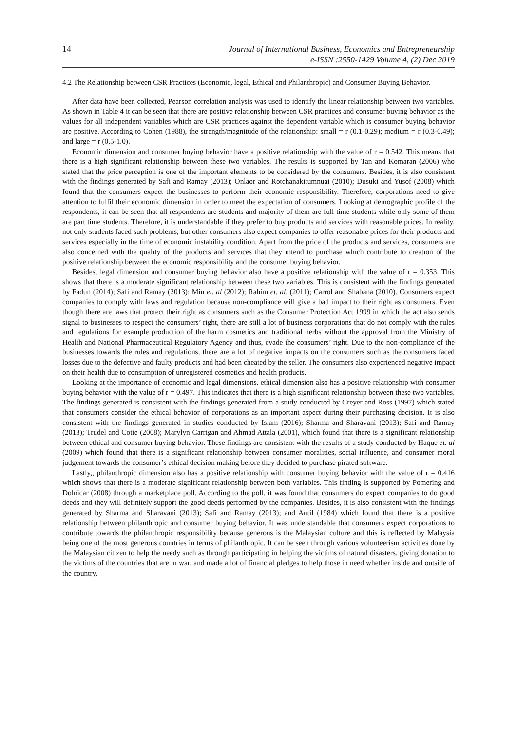14
Journal of International Business, Economics and Entrepreneurship
e-ISSN :2550-1429 Volume 4, (2) Dec 2019
4.2 The Relationship between CSR Practices (Economic, legal, Ethical and Philanthropic) and Consumer Buying Behavior.
After data have been collected, Pearson correlation analysis was used to identify the linear relationship between two variables. As shown in Table 4 it can be seen that there are positive relationship between CSR practices and consumer buying behavior as the values for all independent variables which are CSR practices against the dependent variable which is consumer buying behavior are positive. According to Cohen (1988), the strength/magnitude of the relationship: small = r (0.1-0.29); medium = r (0.3-0.49); and large = r (0.5-1.0).
Economic dimension and consumer buying behavior have a positive relationship with the value of r = 0.542. This means that there is a high significant relationship between these two variables. The results is supported by Tan and Komaran (2006) who stated that the price perception is one of the important elements to be considered by the consumers. Besides, it is also consistent with the findings generated by Safi and Ramay (2013); Onlaor and Rotchanakitumnuai (2010); Dusuki and Yusof (2008) which found that the consumers expect the businesses to perform their economic responsibility. Therefore, corporations need to give attention to fulfil their economic dimension in order to meet the expectation of consumers. Looking at demographic profile of the respondents, it can be seen that all respondents are students and majority of them are full time students while only some of them are part time students. Therefore, it is understandable if they prefer to buy products and services with reasonable prices. In reality, not only students faced such problems, but other consumers also expect companies to offer reasonable prices for their products and services especially in the time of economic instability condition. Apart from the price of the products and services, consumers are also concerned with the quality of the products and services that they intend to purchase which contribute to creation of the positive relationship between the economic responsibility and the consumer buying behavior.
Besides, legal dimension and consumer buying behavior also have a positive relationship with the value of r = 0.353. This shows that there is a moderate significant relationship between these two variables. This is consistent with the findings generated by Fadun (2014); Safi and Ramay (2013); Min et. al (2012); Rahim et. al. (2011); Carrol and Shabana (2010). Consumers expect companies to comply with laws and regulation because non-compliance will give a bad impact to their right as consumers. Even though there are laws that protect their right as consumers such as the Consumer Protection Act 1999 in which the act also sends signal to businesses to respect the consumers’ right, there are still a lot of business corporations that do not comply with the rules and regulations for example production of the harm cosmetics and traditional herbs without the approval from the Ministry of Health and National Pharmaceutical Regulatory Agency and thus, evade the consumers’ right. Due to the non-compliance of the businesses towards the rules and regulations, there are a lot of negative impacts on the consumers such as the consumers faced losses due to the defective and faulty products and had been cheated by the seller. The consumers also experienced negative impact on their health due to consumption of unregistered cosmetics and health products.
Looking at the importance of economic and legal dimensions, ethical dimension also has a positive relationship with consumer buying behavior with the value of r = 0.497. This indicates that there is a high significant relationship between these two variables. The findings generated is consistent with the findings generated from a study conducted by Creyer and Ross (1997) which stated that consumers consider the ethical behavior of corporations as an important aspect during their purchasing decision. It is also consistent with the findings generated in studies conducted by Islam (2016); Sharma and Sharavani (2013); Safi and Ramay (2013); Trudel and Cotte (2008); Marylyn Carrigan and Ahmad Attala (2001), which found that there is a significant relationship between ethical and consumer buying behavior. These findings are consistent with the results of a study conducted by Haque et. al (2009) which found that there is a significant relationship between consumer moralities, social influence, and consumer moral judgement towards the consumer’s ethical decision making before they decided to purchase pirated software.
Lastly,, philanthropic dimension also has a positive relationship with consumer buying behavior with the value of r = 0.416 which shows that there is a moderate significant relationship between both variables. This finding is supported by Pomering and Dolnicar (2008) through a marketplace poll. According to the poll, it was found that consumers do expect companies to do good deeds and they will definitely support the good deeds performed by the companies. Besides, it is also consistent with the findings generated by Sharma and Sharavani (2013); Safi and Ramay (2013); and Antil (1984) which found that there is a positive relationship between philanthropic and consumer buying behavior. It was understandable that consumers expect corporations to contribute towards the philanthropic responsibility because generous is the Malaysian culture and this is reflected by Malaysia being one of the most generous countries in terms of philanthropic. It can be seen through various volunteerism activities done by the Malaysian citizen to help the needy such as through participating in helping the victims of natural disasters, giving donation to the victims of the countries that are in war, and made a lot of financial pledges to help those in need whether inside and outside of the country.